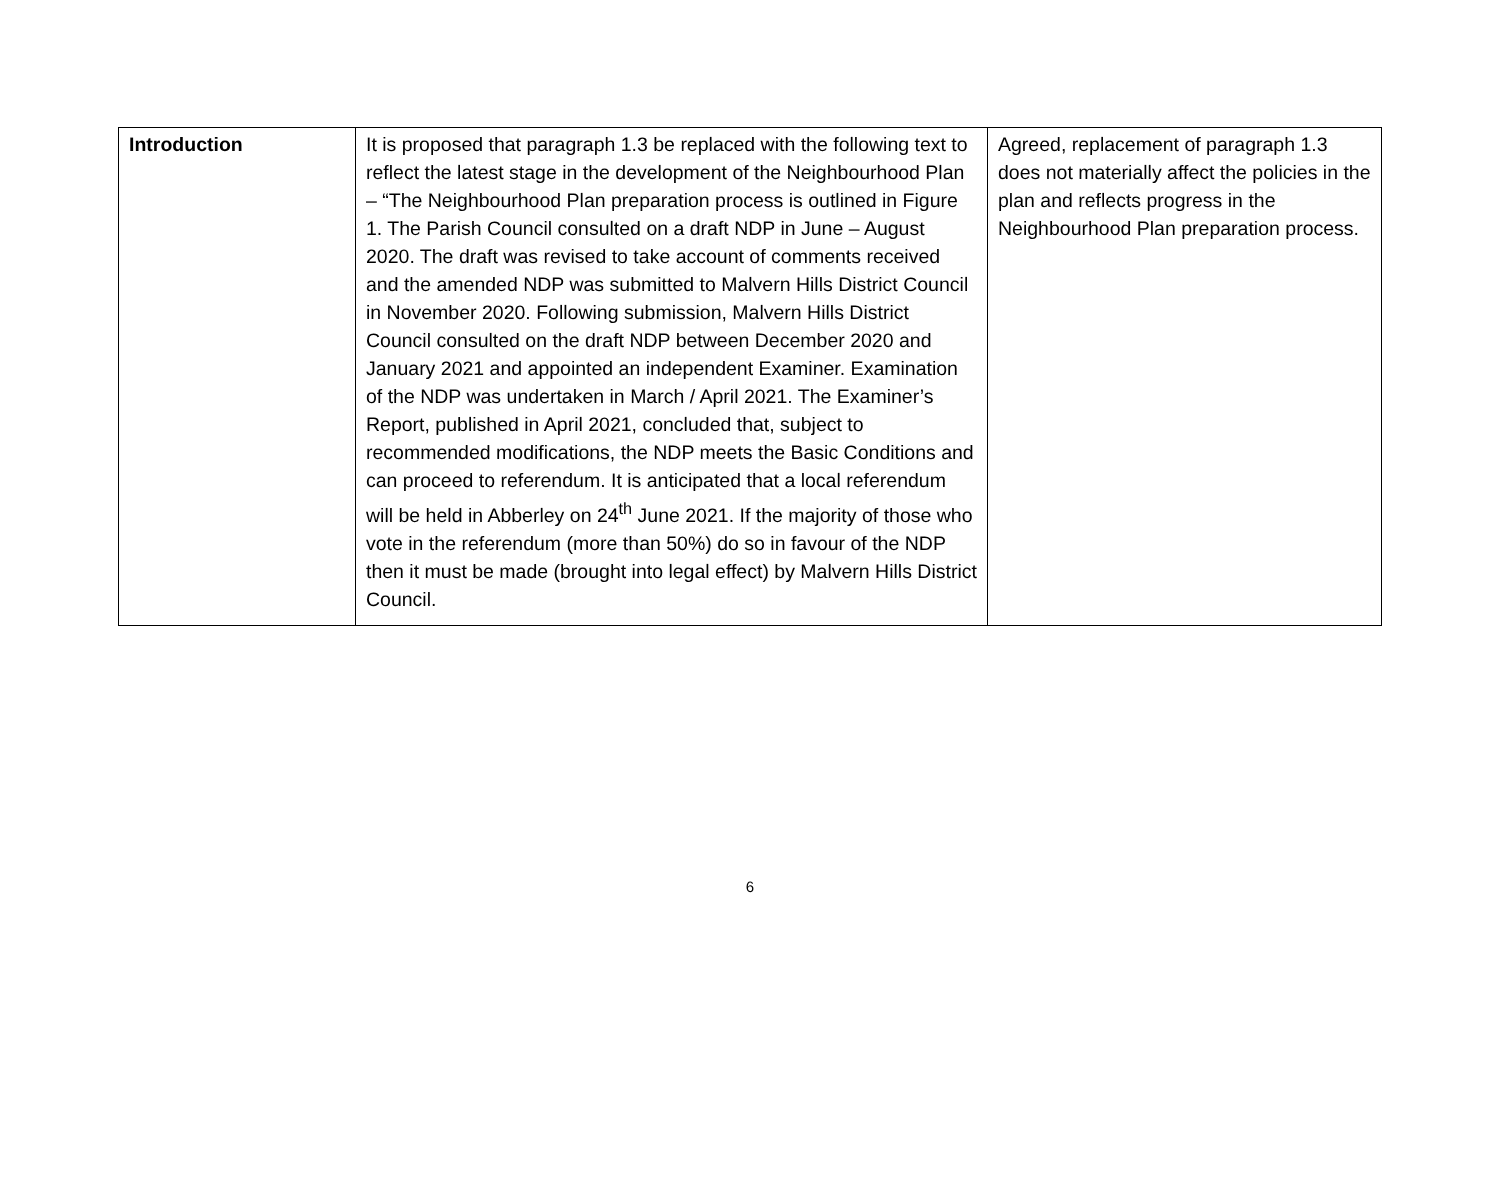| Introduction | It is proposed that paragraph 1.3 be replaced with the following text to reflect the latest stage in the development of the Neighbourhood Plan – “The Neighbourhood Plan preparation process is outlined in Figure 1. The Parish Council consulted on a draft NDP in June – August 2020. The draft was revised to take account of comments received and the amended NDP was submitted to Malvern Hills District Council in November 2020. Following submission, Malvern Hills District Council consulted on the draft NDP between December 2020 and January 2021 and appointed an independent Examiner. Examination of the NDP was undertaken in March / April 2021. The Examiner’s Report, published in April 2021, concluded that, subject to recommended modifications, the NDP meets the Basic Conditions and can proceed to referendum. It is anticipated that a local referendum will be held in Abberley on 24<sup>th</sup> June 2021. If the majority of those who vote in the referendum (more than 50%) do so in favour of the NDP then it must be made (brought into legal effect) by Malvern Hills District Council. | Agreed, replacement of paragraph 1.3 does not materially affect the policies in the plan and reflects progress in the Neighbourhood Plan preparation process. |
6